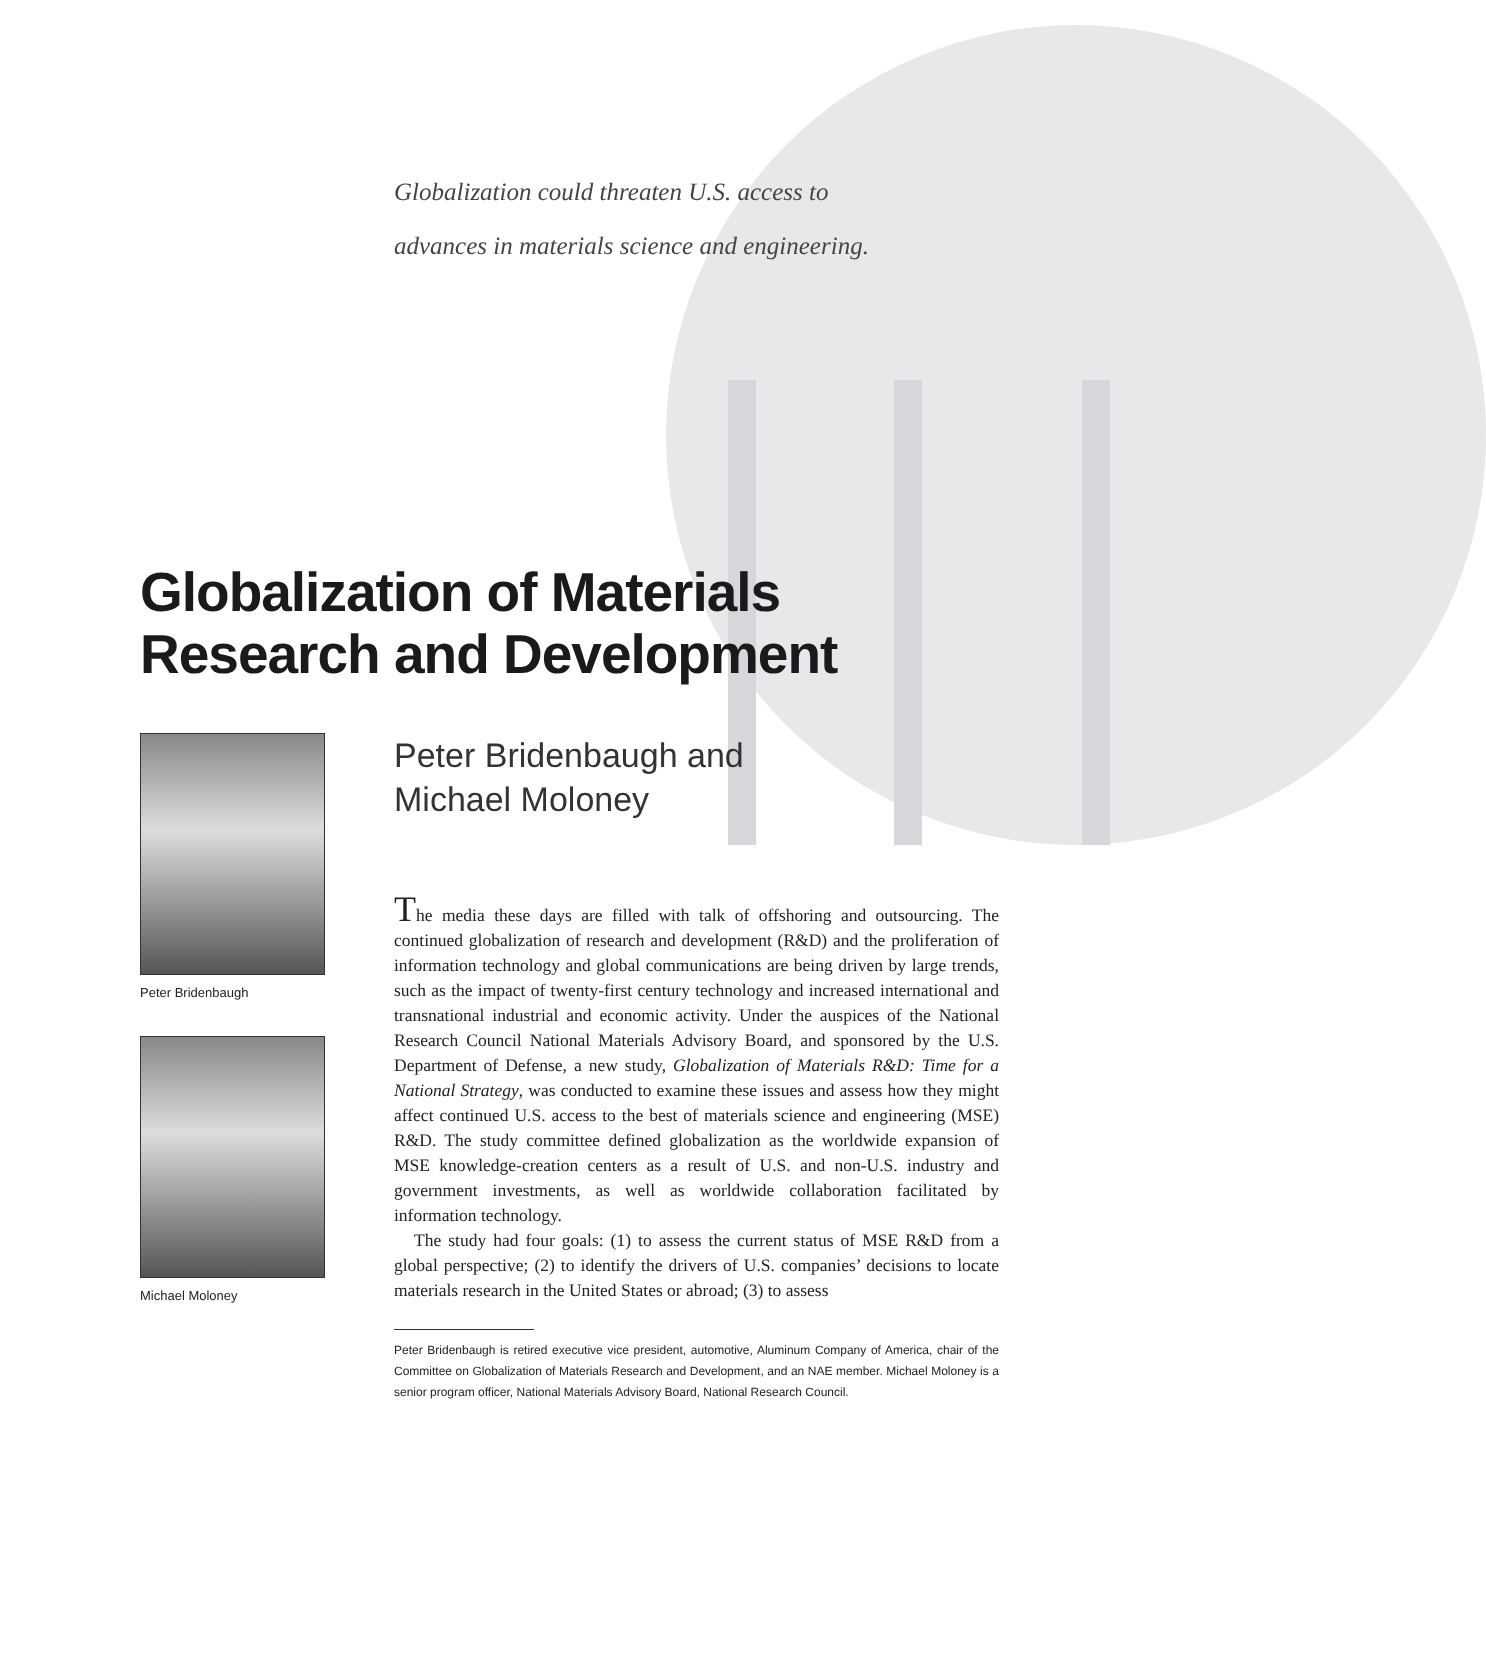Globalization could threaten U.S. access to
advances in materials science and engineering.
Globalization of Materials
Research and Development
Peter Bridenbaugh
Michael Moloney
Peter Bridenbaugh and
Michael Moloney
The media these days are filled with talk of offshoring and outsourcing. The continued globalization of research and development (R&D) and the proliferation of information technology and global communications are being driven by large trends, such as the impact of twenty-first century technology and increased international and transnational industrial and economic activity. Under the auspices of the National Research Council National Materials Advisory Board, and sponsored by the U.S. Department of Defense, a new study, Globalization of Materials R&D: Time for a National Strategy, was conducted to examine these issues and assess how they might affect continued U.S. access to the best of materials science and engineering (MSE) R&D. The study committee defined globalization as the worldwide expansion of MSE knowledge-creation centers as a result of U.S. and non-U.S. industry and government investments, as well as worldwide collaboration facilitated by information technology.
The study had four goals: (1) to assess the current status of MSE R&D from a global perspective; (2) to identify the drivers of U.S. companies’ decisions to locate materials research in the United States or abroad; (3) to assess
Peter Bridenbaugh is retired executive vice president, automotive, Aluminum Company of America, chair of the Committee on Globalization of Materials Research and Development, and an NAE member. Michael Moloney is a senior program officer, National Materials Advisory Board, National Research Council.